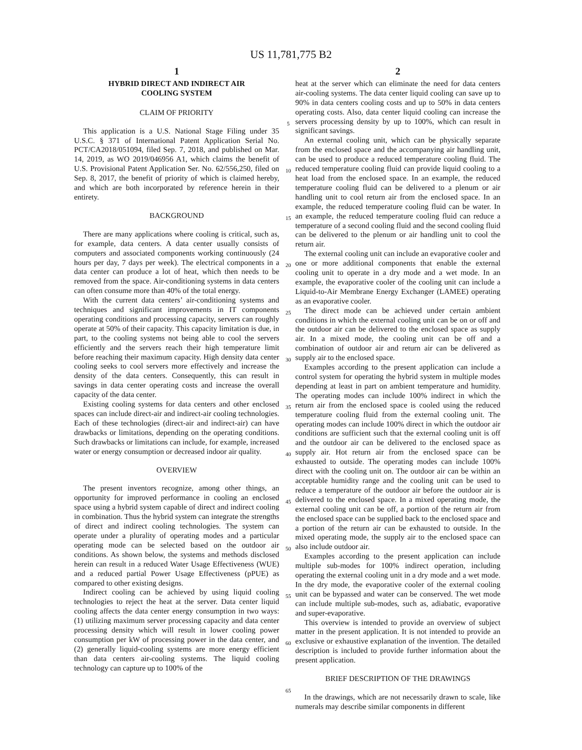US 11,781,775 B2
1
HYBRID DIRECT AND INDIRECT AIR
COOLING SYSTEM
CLAIM OF PRIORITY
This application is a U.S. National Stage Filing under 35 U.S.C. § 371 of International Patent Application Serial No. PCT/CA2018/051094, filed Sep. 7, 2018, and published on Mar. 14, 2019, as WO 2019/046956 A1, which claims the benefit of U.S. Provisional Patent Application Ser. No. 62/556,250, filed on Sep. 8, 2017, the benefit of priority of which is claimed hereby, and which are both incorporated by reference herein in their entirety.
BACKGROUND
There are many applications where cooling is critical, such as, for example, data centers. A data center usually consists of computers and associated components working continuously (24 hours per day, 7 days per week). The electrical components in a data center can produce a lot of heat, which then needs to be removed from the space. Air-conditioning systems in data centers can often consume more than 40% of the total energy.
With the current data centers’ air-conditioning systems and techniques and significant improvements in IT components operating conditions and processing capacity, servers can roughly operate at 50% of their capacity. This capacity limitation is due, in part, to the cooling systems not being able to cool the servers efficiently and the servers reach their high temperature limit before reaching their maximum capacity. High density data center cooling seeks to cool servers more effectively and increase the density of the data centers. Consequently, this can result in savings in data center operating costs and increase the overall capacity of the data center.
Existing cooling systems for data centers and other enclosed spaces can include direct-air and indirect-air cooling technologies. Each of these technologies (direct-air and indirect-air) can have drawbacks or limitations, depending on the operating conditions. Such drawbacks or limitations can include, for example, increased water or energy consumption or decreased indoor air quality.
OVERVIEW
The present inventors recognize, among other things, an opportunity for improved performance in cooling an enclosed space using a hybrid system capable of direct and indirect cooling in combination. Thus the hybrid system can integrate the strengths of direct and indirect cooling technologies. The system can operate under a plurality of operating modes and a particular operating mode can be selected based on the outdoor air conditions. As shown below, the systems and methods disclosed herein can result in a reduced Water Usage Effectiveness (WUE) and a reduced partial Power Usage Effectiveness (pPUE) as compared to other existing designs.
Indirect cooling can be achieved by using liquid cooling technologies to reject the heat at the server. Data center liquid cooling affects the data center energy consumption in two ways: (1) utilizing maximum server processing capacity and data center processing density which will result in lower cooling power consumption per kW of processing power in the data center, and (2) generally liquid-cooling systems are more energy efficient than data centers air-cooling systems. The liquid cooling technology can capture up to 100% of the
2
heat at the server which can eliminate the need for data centers air-cooling systems. The data center liquid cooling can save up to 90% in data centers cooling costs and up to 50% in data centers operating costs. Also, data center liquid cooling can increase the servers processing density by up to 100%, which can result in significant savings.
An external cooling unit, which can be physically separate from the enclosed space and the accompanying air handling unit, can be used to produce a reduced temperature cooling fluid. The reduced temperature cooling fluid can provide liquid cooling to a heat load from the enclosed space. In an example, the reduced temperature cooling fluid can be delivered to a plenum or air handling unit to cool return air from the enclosed space. In an example, the reduced temperature cooling fluid can be water. In an example, the reduced temperature cooling fluid can reduce a temperature of a second cooling fluid and the second cooling fluid can be delivered to the plenum or air handling unit to cool the return air.
The external cooling unit can include an evaporative cooler and one or more additional components that enable the external cooling unit to operate in a dry mode and a wet mode. In an example, the evaporative cooler of the cooling unit can include a Liquid-to-Air Membrane Energy Exchanger (LAMEE) operating as an evaporative cooler.
The direct mode can be achieved under certain ambient conditions in which the external cooling unit can be on or off and the outdoor air can be delivered to the enclosed space as supply air. In a mixed mode, the cooling unit can be off and a combination of outdoor air and return air can be delivered as supply air to the enclosed space.
Examples according to the present application can include a control system for operating the hybrid system in multiple modes depending at least in part on ambient temperature and humidity. The operating modes can include 100% indirect in which the return air from the enclosed space is cooled using the reduced temperature cooling fluid from the external cooling unit. The operating modes can include 100% direct in which the outdoor air conditions are sufficient such that the external cooling unit is off and the outdoor air can be delivered to the enclosed space as supply air. Hot return air from the enclosed space can be exhausted to outside. The operating modes can include 100% direct with the cooling unit on. The outdoor air can be within an acceptable humidity range and the cooling unit can be used to reduce a temperature of the outdoor air before the outdoor air is delivered to the enclosed space. In a mixed operating mode, the external cooling unit can be off, a portion of the return air from the enclosed space can be supplied back to the enclosed space and a portion of the return air can be exhausted to outside. In the mixed operating mode, the supply air to the enclosed space can also include outdoor air.
Examples according to the present application can include multiple sub-modes for 100% indirect operation, including operating the external cooling unit in a dry mode and a wet mode. In the dry mode, the evaporative cooler of the external cooling unit can be bypassed and water can be conserved. The wet mode can include multiple sub-modes, such as, adiabatic, evaporative and super-evaporative.
This overview is intended to provide an overview of subject matter in the present application. It is not intended to provide an exclusive or exhaustive explanation of the invention. The detailed description is included to provide further information about the present application.
BRIEF DESCRIPTION OF THE DRAWINGS
In the drawings, which are not necessarily drawn to scale, like numerals may describe similar components in different
5
10
15
20
25
30
35
40
45
50
55
60
65